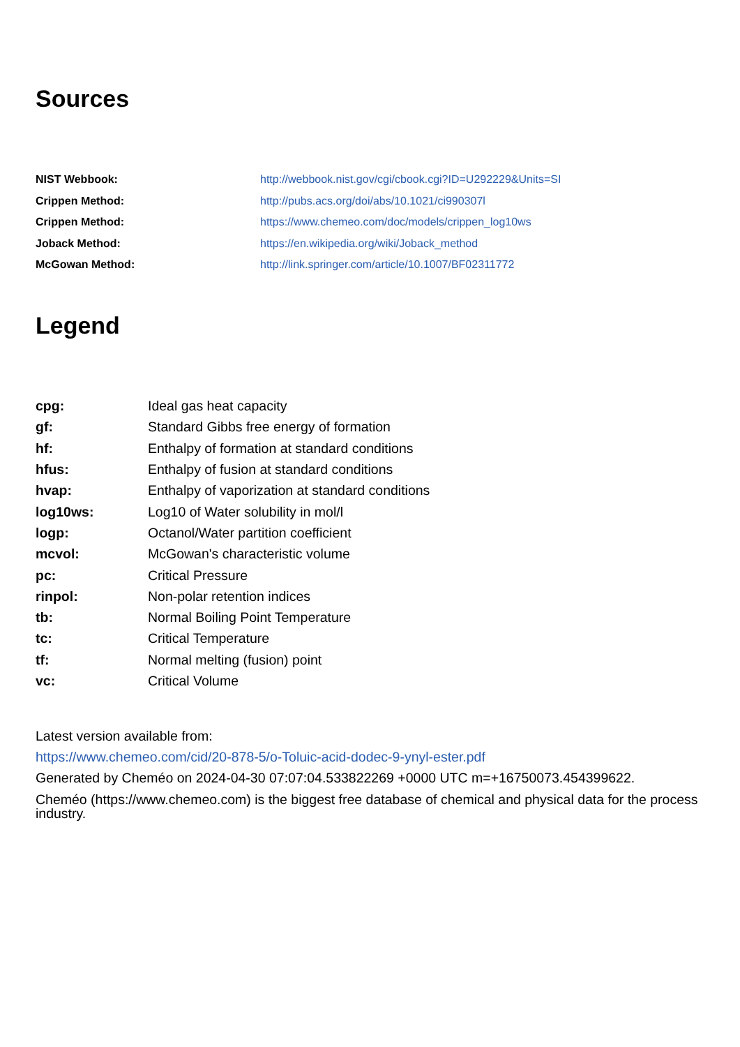Sources
| NIST Webbook: | http://webbook.nist.gov/cgi/cbook.cgi?ID=U292229&Units=SI |
| Crippen Method: | http://pubs.acs.org/doi/abs/10.1021/ci990307l |
| Crippen Method: | https://www.chemeo.com/doc/models/crippen_log10ws |
| Joback Method: | https://en.wikipedia.org/wiki/Joback_method |
| McGowan Method: | http://link.springer.com/article/10.1007/BF02311772 |
Legend
| cpg: | Ideal gas heat capacity |
| gf: | Standard Gibbs free energy of formation |
| hf: | Enthalpy of formation at standard conditions |
| hfus: | Enthalpy of fusion at standard conditions |
| hvap: | Enthalpy of vaporization at standard conditions |
| log10ws: | Log10 of Water solubility in mol/l |
| logp: | Octanol/Water partition coefficient |
| mcvol: | McGowan's characteristic volume |
| pc: | Critical Pressure |
| rinpol: | Non-polar retention indices |
| tb: | Normal Boiling Point Temperature |
| tc: | Critical Temperature |
| tf: | Normal melting (fusion) point |
| vc: | Critical Volume |
Latest version available from:
https://www.chemeo.com/cid/20-878-5/o-Toluic-acid-dodec-9-ynyl-ester.pdf
Generated by Cheméo on 2024-04-30 07:07:04.533822269 +0000 UTC m=+16750073.454399622.
Cheméo (https://www.chemeo.com) is the biggest free database of chemical and physical data for the process industry.